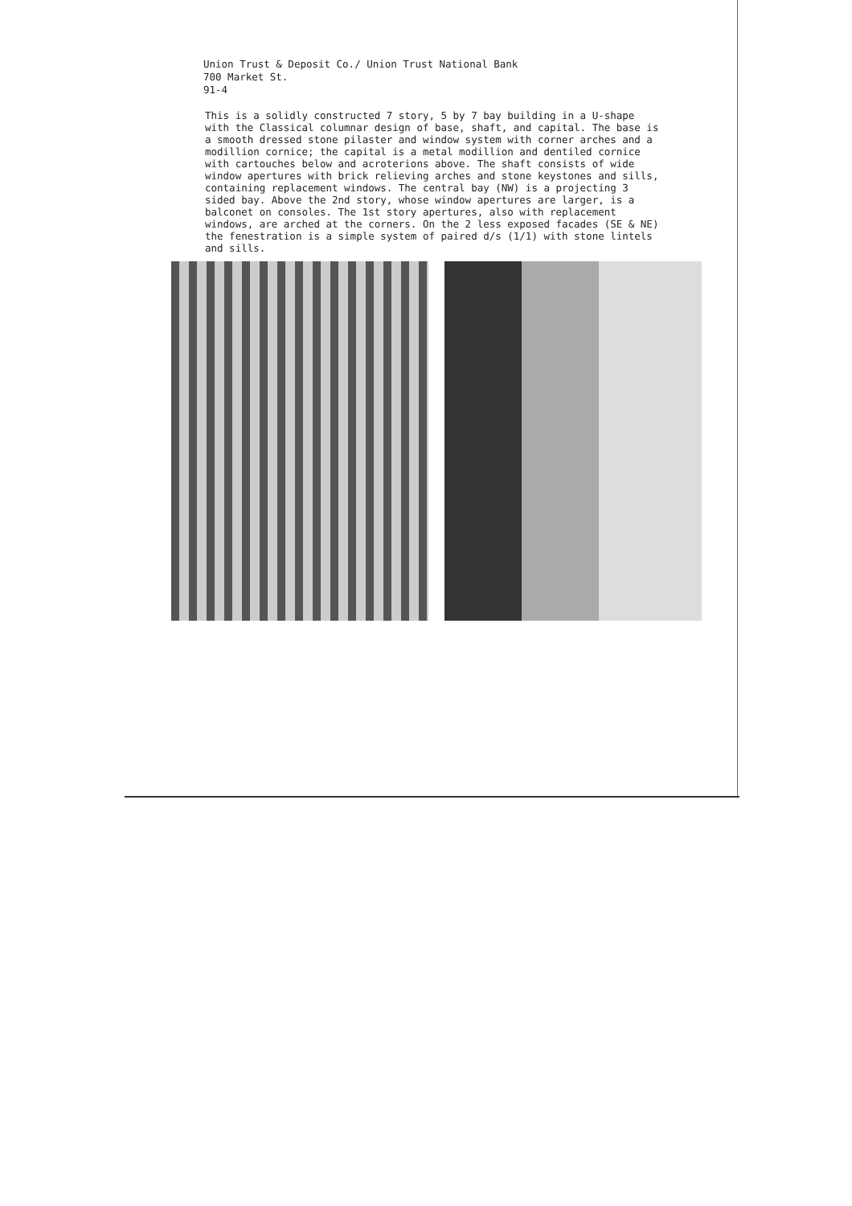Union Trust & Deposit Co./ Union Trust National Bank
700 Market St.
91-4
This is a solidly constructed 7 story, 5 by 7 bay building in a U-shape with the Classical columnar design of base, shaft, and capital. The base is a smooth dressed stone pilaster and window system with corner arches and a modillion cornice; the capital is a metal modillion and dentiled cornice with cartouches below and acroterions above. The shaft consists of wide window apertures with brick relieving arches and stone keystones and sills, containing replacement windows. The central bay (NW) is a projecting 3 sided bay. Above the 2nd story, whose window apertures are larger, is a balconet on consoles. The 1st story apertures, also with replacement windows, are arched at the corners. On the 2 less exposed facades (SE & NE) the fenestration is a simple system of paired d/s (1/1) with stone lintels and sills.